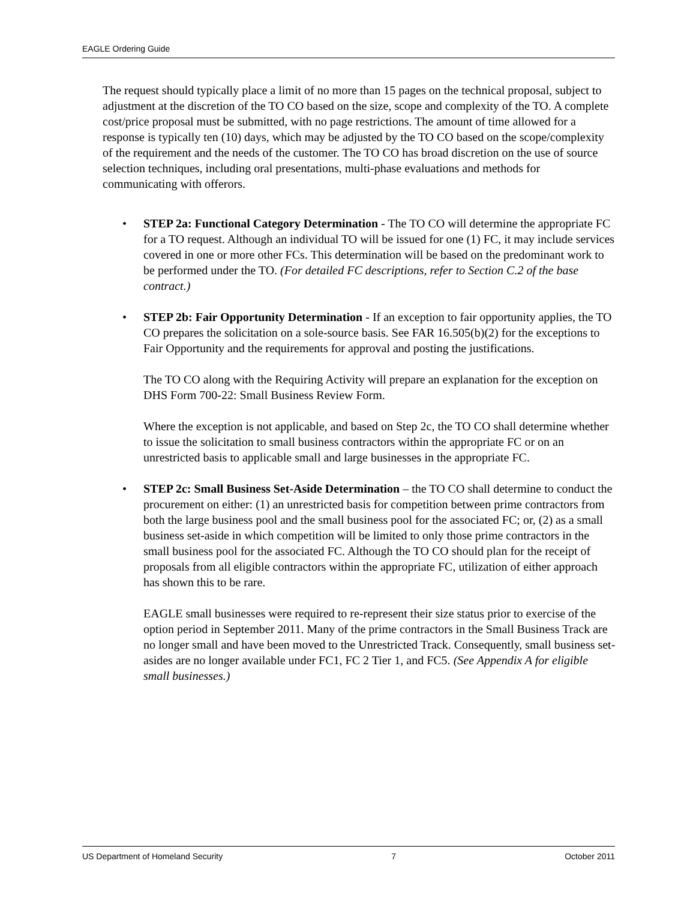EAGLE Ordering Guide
The request should typically place a limit of no more than 15 pages on the technical proposal, subject to adjustment at the discretion of the TO CO based on the size, scope and complexity of the TO. A complete cost/price proposal must be submitted, with no page restrictions. The amount of time allowed for a response is typically ten (10) days, which may be adjusted by the TO CO based on the scope/complexity of the requirement and the needs of the customer. The TO CO has broad discretion on the use of source selection techniques, including oral presentations, multi-phase evaluations and methods for communicating with offerors.
• STEP 2a: Functional Category Determination - The TO CO will determine the appropriate FC for a TO request. Although an individual TO will be issued for one (1) FC, it may include services covered in one or more other FCs. This determination will be based on the predominant work to be performed under the TO. (For detailed FC descriptions, refer to Section C.2 of the base contract.)
• STEP 2b: Fair Opportunity Determination - If an exception to fair opportunity applies, the TO CO prepares the solicitation on a sole-source basis. See FAR 16.505(b)(2) for the exceptions to Fair Opportunity and the requirements for approval and posting the justifications.
The TO CO along with the Requiring Activity will prepare an explanation for the exception on DHS Form 700-22: Small Business Review Form.
Where the exception is not applicable, and based on Step 2c, the TO CO shall determine whether to issue the solicitation to small business contractors within the appropriate FC or on an unrestricted basis to applicable small and large businesses in the appropriate FC.
• STEP 2c: Small Business Set-Aside Determination – the TO CO shall determine to conduct the procurement on either: (1) an unrestricted basis for competition between prime contractors from both the large business pool and the small business pool for the associated FC; or, (2) as a small business set-aside in which competition will be limited to only those prime contractors in the small business pool for the associated FC. Although the TO CO should plan for the receipt of proposals from all eligible contractors within the appropriate FC, utilization of either approach has shown this to be rare.
EAGLE small businesses were required to re-represent their size status prior to exercise of the option period in September 2011. Many of the prime contractors in the Small Business Track are no longer small and have been moved to the Unrestricted Track. Consequently, small business set-asides are no longer available under FC1, FC 2 Tier 1, and FC5. (See Appendix A for eligible small businesses.)
US Department of Homeland Security 7 October 2011